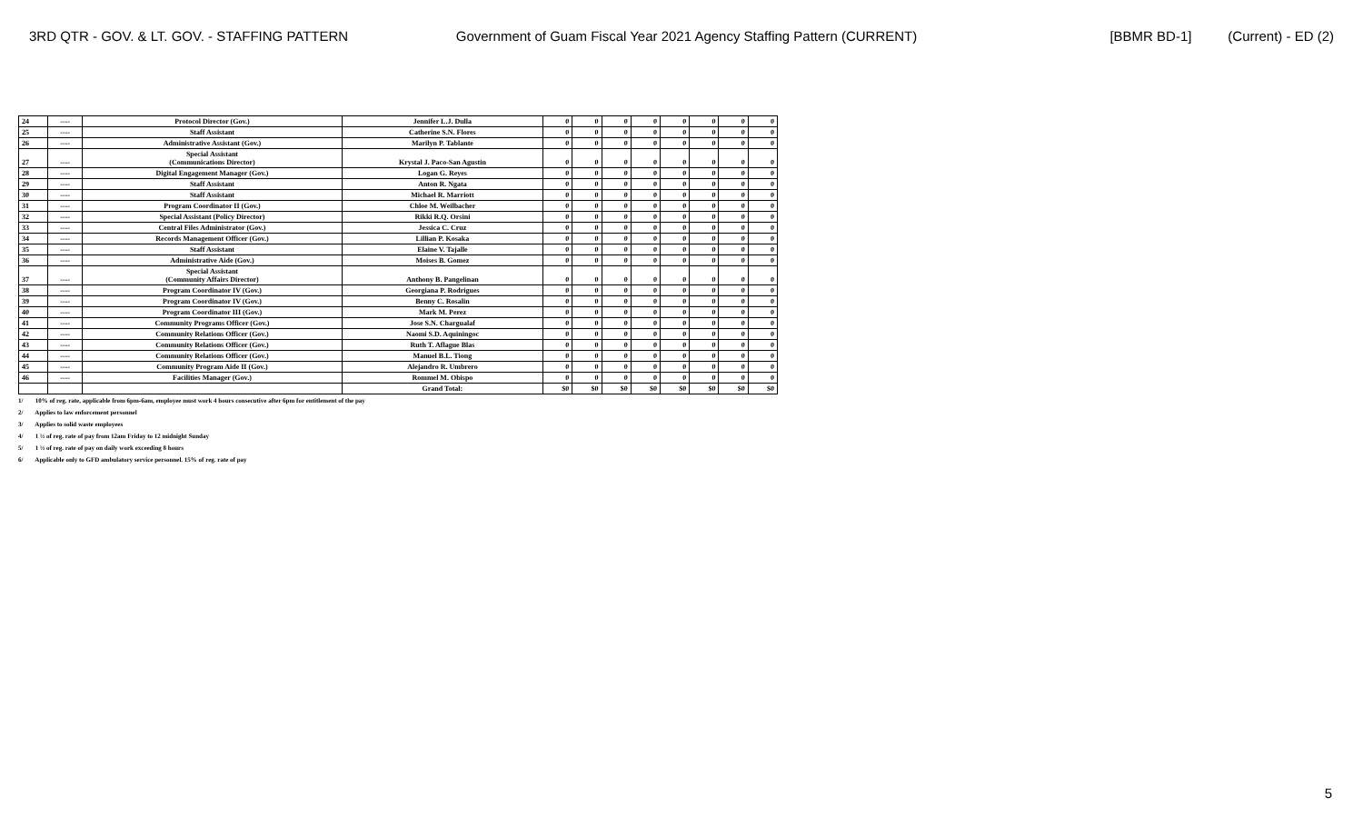3RD QTR - GOV. & LT. GOV. - STAFFING PATTERN Government of Guam Fiscal Year 2021 Agency Staffing Pattern (CURRENT) [BBMR BD-1] (Current) - ED (2)
| 24 | ---- | Protocol Director (Gov.) | Jennifer L.J. Dulla | 0 | 0 | 0 | 0 | 0 | 0 | 0 | 0 |
| 25 | ---- | Staff Assistant | Catherine S.N. Flores | 0 | 0 | 0 | 0 | 0 | 0 | 0 | 0 |
| 26 | ---- | Administrative Assistant (Gov.) | Marilyn P. Tablante | 0 | 0 | 0 | 0 | 0 | 0 | 0 | 0 |
| 27 | ---- | Special Assistant (Communications Director) | Krystal J. Paco-San Agustin | 0 | 0 | 0 | 0 | 0 | 0 | 0 | 0 |
| 28 | ---- | Digital Engagement Manager (Gov.) | Logan G. Reyes | 0 | 0 | 0 | 0 | 0 | 0 | 0 | 0 |
| 29 | ---- | Staff Assistant | Anton R. Ngata | 0 | 0 | 0 | 0 | 0 | 0 | 0 | 0 |
| 30 | ---- | Staff Assistant | Michael R. Marriott | 0 | 0 | 0 | 0 | 0 | 0 | 0 | 0 |
| 31 | ---- | Program Coordinator II (Gov.) | Chloe M. Weilbacher | 0 | 0 | 0 | 0 | 0 | 0 | 0 | 0 |
| 32 | ---- | Special Assistant (Policy Director) | Rikki R.Q. Orsini | 0 | 0 | 0 | 0 | 0 | 0 | 0 | 0 |
| 33 | ---- | Central Files Administrator (Gov.) | Jessica C. Cruz | 0 | 0 | 0 | 0 | 0 | 0 | 0 | 0 |
| 34 | ---- | Records Management Officer (Gov.) | Lillian P. Kosaka | 0 | 0 | 0 | 0 | 0 | 0 | 0 | 0 |
| 35 | ---- | Staff Assistant | Elaine V. Tajalle | 0 | 0 | 0 | 0 | 0 | 0 | 0 | 0 |
| 36 | ---- | Administrative Aide (Gov.) | Moises B. Gomez | 0 | 0 | 0 | 0 | 0 | 0 | 0 | 0 |
| 37 | ---- | Special Assistant (Community Affairs Director) | Anthony B. Pangelinan | 0 | 0 | 0 | 0 | 0 | 0 | 0 | 0 |
| 38 | ---- | Program Coordinator IV (Gov.) | Georgiana P. Rodrigues | 0 | 0 | 0 | 0 | 0 | 0 | 0 | 0 |
| 39 | ---- | Program Coordinator IV (Gov.) | Benny C. Rosalin | 0 | 0 | 0 | 0 | 0 | 0 | 0 | 0 |
| 40 | ---- | Program Coordinator III (Gov.) | Mark M. Perez | 0 | 0 | 0 | 0 | 0 | 0 | 0 | 0 |
| 41 | ---- | Community Programs Officer (Gov.) | Jose S.N. Chargualaf | 0 | 0 | 0 | 0 | 0 | 0 | 0 | 0 |
| 42 | ---- | Community Relations Officer (Gov.) | Naomi S.D. Aquiningoc | 0 | 0 | 0 | 0 | 0 | 0 | 0 | 0 |
| 43 | ---- | Community Relations Officer (Gov.) | Ruth T. Aflague Blas | 0 | 0 | 0 | 0 | 0 | 0 | 0 | 0 |
| 44 | ---- | Community Relations Officer (Gov.) | Manuel B.L. Tiong | 0 | 0 | 0 | 0 | 0 | 0 | 0 | 0 |
| 45 | ---- | Community Program Aide II (Gov.) | Alejandro R. Umbrero | 0 | 0 | 0 | 0 | 0 | 0 | 0 | 0 |
| 46 | ---- | Facilities Manager (Gov.) | Rommel M. Obispo | 0 | 0 | 0 | 0 | 0 | 0 | 0 | 0 |
| | | | Grand Total: | $0 | $0 | $0 | $0 | $0 | $0 | $0 | $0 |
1/ 10% of reg. rate, applicable from 6pm-6am, employee must work 4 hours consecutive after 6pm for entitlement of the pay
2/ Applies to law enforcement personnel
3/ Applies to solid waste employees
4/ 1 ½ of reg. rate of pay from 12am Friday to 12 midnight Sunday
5/ 1 ½ of reg. rate of pay on daily work exceeding 8 hours
6/ Applicable only to GFD ambulatory service personnel. 15% of reg. rate of pay
5